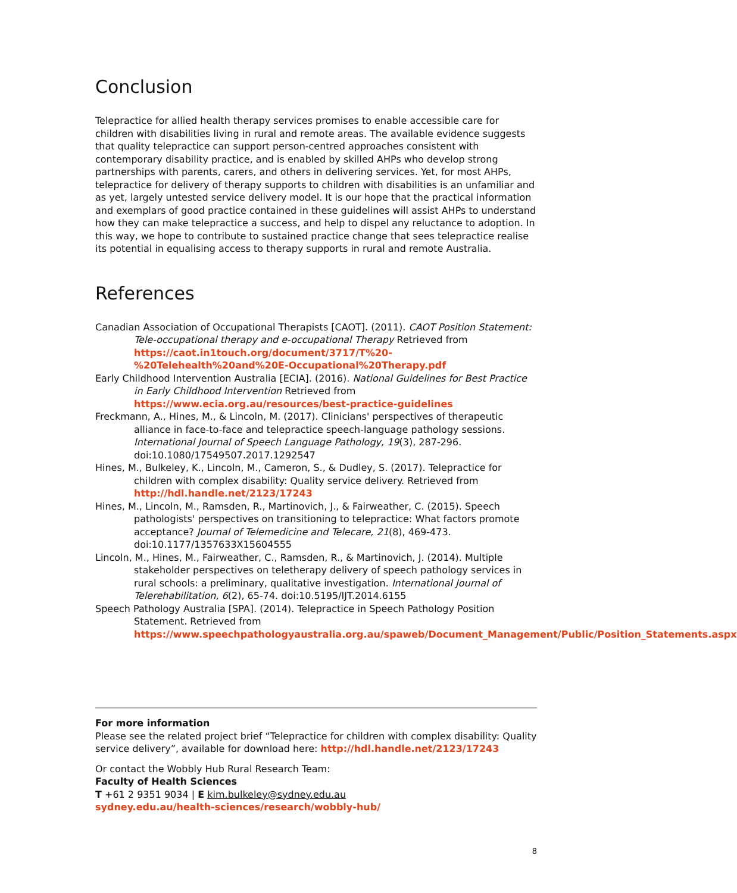Conclusion
Telepractice for allied health therapy services promises to enable accessible care for children with disabilities living in rural and remote areas. The available evidence suggests that quality telepractice can support person-centred approaches consistent with contemporary disability practice, and is enabled by skilled AHPs who develop strong partnerships with parents, carers, and others in delivering services. Yet, for most AHPs, telepractice for delivery of therapy supports to children with disabilities is an unfamiliar and as yet, largely untested service delivery model. It is our hope that the practical information and exemplars of good practice contained in these guidelines will assist AHPs to understand how they can make telepractice a success, and help to dispel any reluctance to adoption. In this way, we hope to contribute to sustained practice change that sees telepractice realise its potential in equalising access to therapy supports in rural and remote Australia.
References
Canadian Association of Occupational Therapists [CAOT]. (2011). CAOT Position Statement: Tele-occupational therapy and e-occupational Therapy Retrieved from https://caot.in1touch.org/document/3717/T%20-%20Telehealth%20and%20E-Occupational%20Therapy.pdf
Early Childhood Intervention Australia [ECIA]. (2016). National Guidelines for Best Practice in Early Childhood Intervention Retrieved from https://www.ecia.org.au/resources/best-practice-guidelines
Freckmann, A., Hines, M., & Lincoln, M. (2017). Clinicians' perspectives of therapeutic alliance in face-to-face and telepractice speech-language pathology sessions. International Journal of Speech Language Pathology, 19(3), 287-296. doi:10.1080/17549507.2017.1292547
Hines, M., Bulkeley, K., Lincoln, M., Cameron, S., & Dudley, S. (2017). Telepractice for children with complex disability: Quality service delivery. Retrieved from http://hdl.handle.net/2123/17243
Hines, M., Lincoln, M., Ramsden, R., Martinovich, J., & Fairweather, C. (2015). Speech pathologists' perspectives on transitioning to telepractice: What factors promote acceptance? Journal of Telemedicine and Telecare, 21(8), 469-473. doi:10.1177/1357633X15604555
Lincoln, M., Hines, M., Fairweather, C., Ramsden, R., & Martinovich, J. (2014). Multiple stakeholder perspectives on teletherapy delivery of speech pathology services in rural schools: a preliminary, qualitative investigation. International Journal of Telerehabilitation, 6(2), 65-74. doi:10.5195/IJT.2014.6155
Speech Pathology Australia [SPA]. (2014). Telepractice in Speech Pathology Position Statement. Retrieved from https://www.speechpathologyaustralia.org.au/spaweb/Document_Management/Public/Position_Statements.aspx
For more information
Please see the related project brief “Telepractice for children with complex disability: Quality service delivery”, available for download here: http://hdl.handle.net/2123/17243
Or contact the Wobbly Hub Rural Research Team:
Faculty of Health Sciences
T +61 2 9351 9034 | E kim.bulkeley@sydney.edu.au
sydney.edu.au/health-sciences/research/wobbly-hub/
8